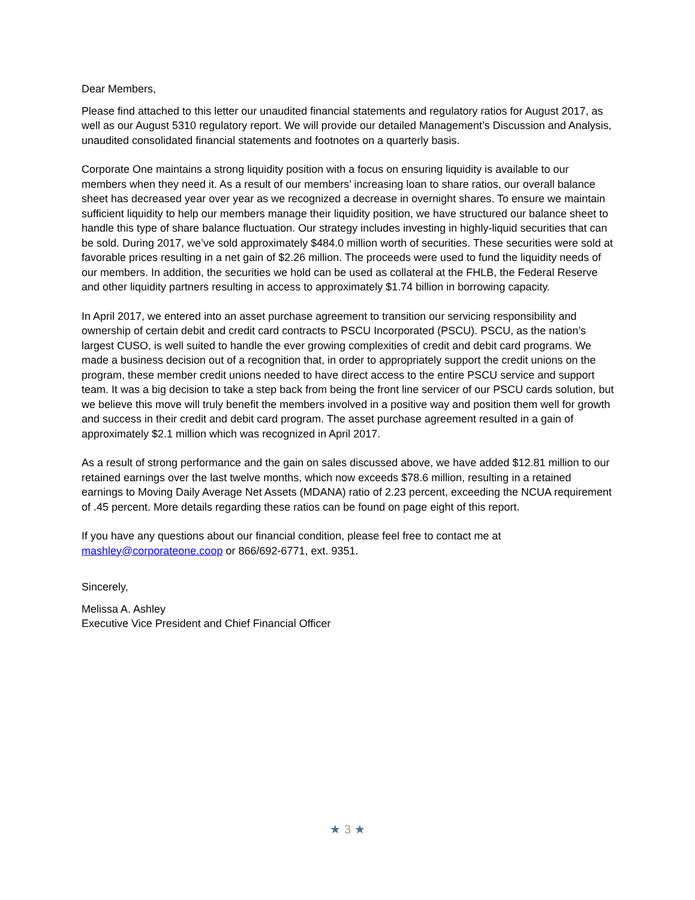Dear Members,
Please find attached to this letter our unaudited financial statements and regulatory ratios for August 2017, as well as our August 5310 regulatory report. We will provide our detailed Management’s Discussion and Analysis, unaudited consolidated financial statements and footnotes on a quarterly basis.
Corporate One maintains a strong liquidity position with a focus on ensuring liquidity is available to our members when they need it. As a result of our members’ increasing loan to share ratios, our overall balance sheet has decreased year over year as we recognized a decrease in overnight shares. To ensure we maintain sufficient liquidity to help our members manage their liquidity position, we have structured our balance sheet to handle this type of share balance fluctuation. Our strategy includes investing in highly-liquid securities that can be sold. During 2017, we’ve sold approximately $484.0 million worth of securities. These securities were sold at favorable prices resulting in a net gain of $2.26 million. The proceeds were used to fund the liquidity needs of our members. In addition, the securities we hold can be used as collateral at the FHLB, the Federal Reserve and other liquidity partners resulting in access to approximately $1.74 billion in borrowing capacity.
In April 2017, we entered into an asset purchase agreement to transition our servicing responsibility and ownership of certain debit and credit card contracts to PSCU Incorporated (PSCU). PSCU, as the nation’s largest CUSO, is well suited to handle the ever growing complexities of credit and debit card programs. We made a business decision out of a recognition that, in order to appropriately support the credit unions on the program, these member credit unions needed to have direct access to the entire PSCU service and support team. It was a big decision to take a step back from being the front line servicer of our PSCU cards solution, but we believe this move will truly benefit the members involved in a positive way and position them well for growth and success in their credit and debit card program. The asset purchase agreement resulted in a gain of approximately $2.1 million which was recognized in April 2017.
As a result of strong performance and the gain on sales discussed above, we have added $12.81 million to our retained earnings over the last twelve months, which now exceeds $78.6 million, resulting in a retained earnings to Moving Daily Average Net Assets (MDANA) ratio of 2.23 percent, exceeding the NCUA requirement of .45 percent. More details regarding these ratios can be found on page eight of this report.
If you have any questions about our financial condition, please feel free to contact me at mashley@corporateone.coop or 866/692-6771, ext. 9351.
Sincerely,
Melissa A. Ashley
Executive Vice President and Chief Financial Officer
★ 3 ★